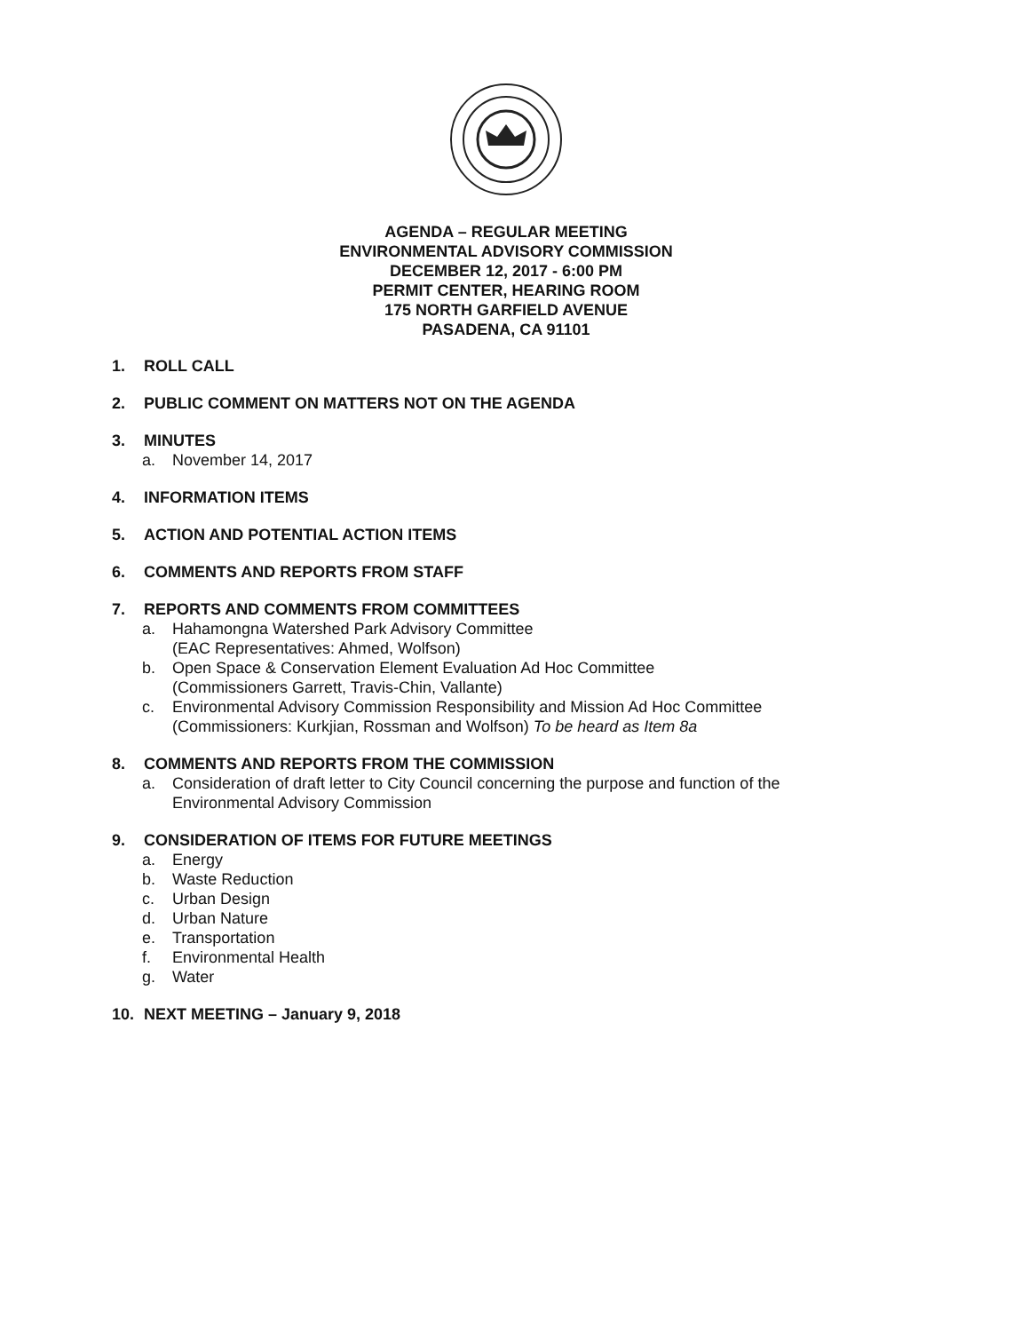AGENDA – REGULAR MEETING
ENVIRONMENTAL ADVISORY COMMISSION
DECEMBER 12, 2017 - 6:00 PM
PERMIT CENTER, HEARING ROOM
175 NORTH GARFIELD AVENUE
PASADENA, CA 91101
1. ROLL CALL
2. PUBLIC COMMENT ON MATTERS NOT ON THE AGENDA
3. MINUTES
a. November 14, 2017
4. INFORMATION ITEMS
5. ACTION AND POTENTIAL ACTION ITEMS
6. COMMENTS AND REPORTS FROM STAFF
7. REPORTS AND COMMENTS FROM COMMITTEES
a. Hahamongna Watershed Park Advisory Committee
(EAC Representatives: Ahmed, Wolfson)
b. Open Space & Conservation Element Evaluation Ad Hoc Committee
(Commissioners Garrett, Travis-Chin, Vallante)
c. Environmental Advisory Commission Responsibility and Mission Ad Hoc Committee
(Commissioners: Kurkjian, Rossman and Wolfson) To be heard as Item 8a
8. COMMENTS AND REPORTS FROM THE COMMISSION
a. Consideration of draft letter to City Council concerning the purpose and function of the
Environmental Advisory Commission
9. CONSIDERATION OF ITEMS FOR FUTURE MEETINGS
a. Energy
b. Waste Reduction
c. Urban Design
d. Urban Nature
e. Transportation
f. Environmental Health
g. Water
10. NEXT MEETING – January 9, 2018